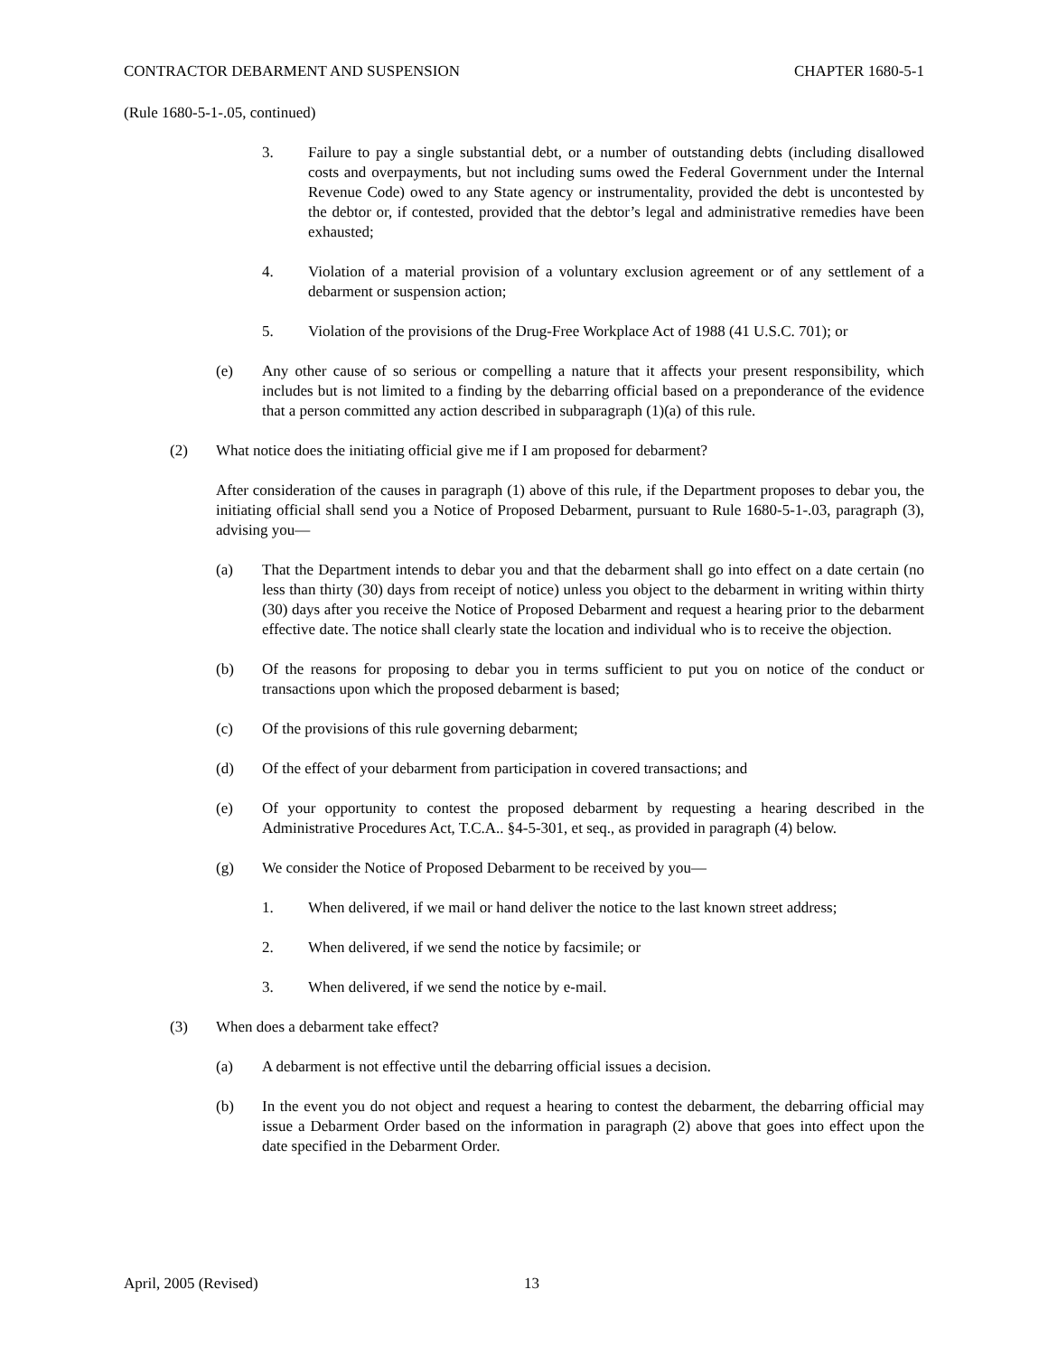CONTRACTOR DEBARMENT AND SUSPENSION CHAPTER 1680-5-1
(Rule 1680-5-1-.05, continued)
3. Failure to pay a single substantial debt, or a number of outstanding debts (including disallowed costs and overpayments, but not including sums owed the Federal Government under the Internal Revenue Code) owed to any State agency or instrumentality, provided the debt is uncontested by the debtor or, if contested, provided that the debtor’s legal and administrative remedies have been exhausted;
4. Violation of a material provision of a voluntary exclusion agreement or of any settlement of a debarment or suspension action;
5. Violation of the provisions of the Drug-Free Workplace Act of 1988 (41 U.S.C. 701); or
(e) Any other cause of so serious or compelling a nature that it affects your present responsibility, which includes but is not limited to a finding by the debarring official based on a preponderance of the evidence that a person committed any action described in subparagraph (1)(a) of this rule.
(2) What notice does the initiating official give me if I am proposed for debarment?
After consideration of the causes in paragraph (1) above of this rule, if the Department proposes to debar you, the initiating official shall send you a Notice of Proposed Debarment, pursuant to Rule 1680-5-1-.03, paragraph (3), advising you—
(a) That the Department intends to debar you and that the debarment shall go into effect on a date certain (no less than thirty (30) days from receipt of notice) unless you object to the debarment in writing within thirty (30) days after you receive the Notice of Proposed Debarment and request a hearing prior to the debarment effective date. The notice shall clearly state the location and individual who is to receive the objection.
(b) Of the reasons for proposing to debar you in terms sufficient to put you on notice of the conduct or transactions upon which the proposed debarment is based;
(c) Of the provisions of this rule governing debarment;
(d) Of the effect of your debarment from participation in covered transactions; and
(e) Of your opportunity to contest the proposed debarment by requesting a hearing described in the Administrative Procedures Act, T.C.A.. §4-5-301, et seq., as provided in paragraph (4) below.
(g) We consider the Notice of Proposed Debarment to be received by you—
1. When delivered, if we mail or hand deliver the notice to the last known street address;
2. When delivered, if we send the notice by facsimile; or
3. When delivered, if we send the notice by e-mail.
(3) When does a debarment take effect?
(a) A debarment is not effective until the debarring official issues a decision.
(b) In the event you do not object and request a hearing to contest the debarment, the debarring official may issue a Debarment Order based on the information in paragraph (2) above that goes into effect upon the date specified in the Debarment Order.
April, 2005 (Revised) 13